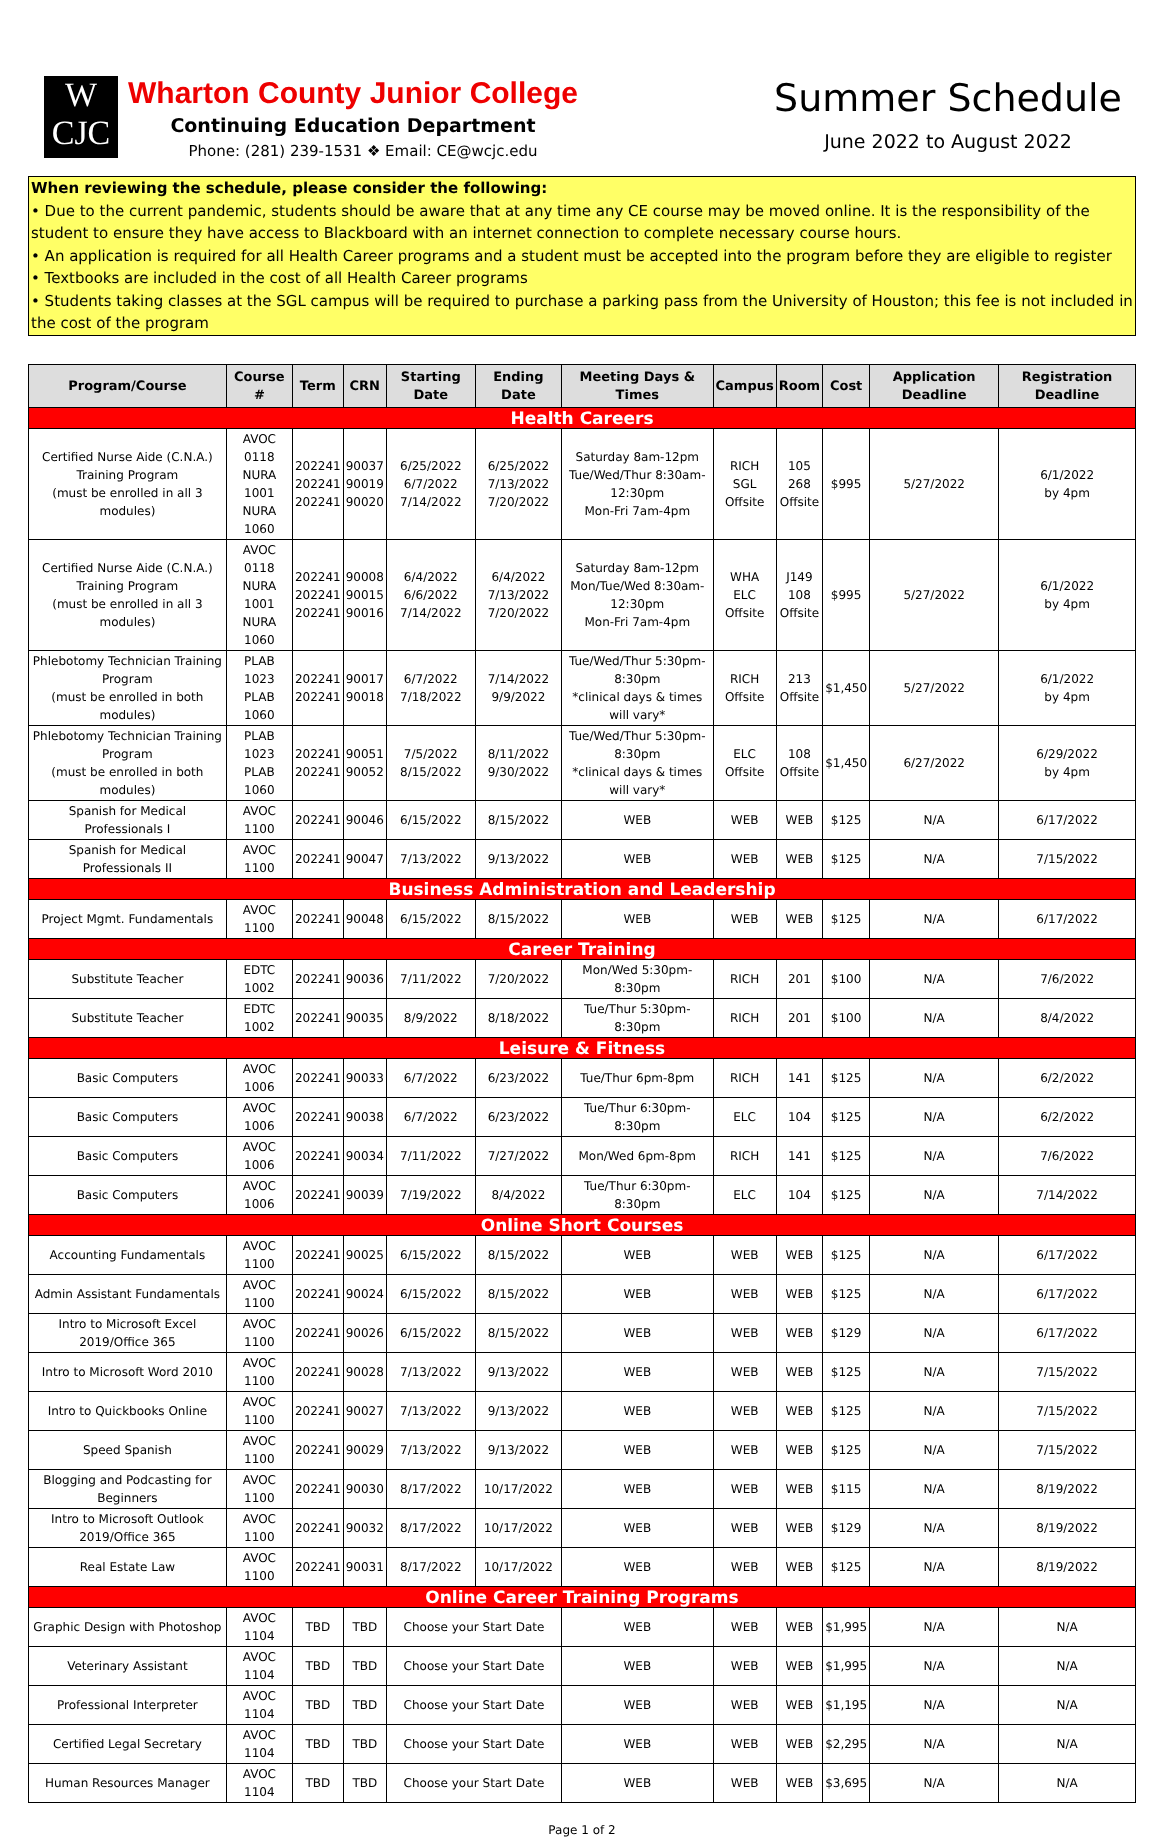W
CJC
Wharton County Junior College
Continuing Education Department
Phone: (281) 239-1531 ❖ Email: CE@wcjc.edu
Summer Schedule
June 2022 to August 2022
When reviewing the schedule, please consider the following:
• Due to the current pandemic, students should be aware that at any time any CE course may be moved online. It is the responsibility of the student to ensure they have access to Blackboard with an internet connection to complete necessary course hours.
• An application is required for all Health Career programs and a student must be accepted into the program before they are eligible to register
• Textbooks are included in the cost of all Health Career programs
• Students taking classes at the SGL campus will be required to purchase a parking pass from the University of Houston; this fee is not included in the cost of the program
| Program/Course | Course # | Term | CRN | Starting Date | Ending Date | Meeting Days & Times | Campus | Room | Cost | Application Deadline | Registration Deadline |
| --- | --- | --- | --- | --- | --- | --- | --- | --- | --- | --- | --- |
| Health Careers | | | | | | | | | | | |
| Certified Nurse Aide (C.N.A.) Training Program (must be enrolled in all 3 modules) | AVOC 0118 NURA 1001 NURA 1060 | 202241 202241 202241 | 90037 90019 90020 | 6/25/2022 6/7/2022 7/14/2022 | 6/25/2022 7/13/2022 7/20/2022 | Saturday 8am-12pm Tue/Wed/Thur 8:30am-12:30pm Mon-Fri 7am-4pm | RICH SGL Offsite | 105 268 Offsite | $995 | 5/27/2022 | 6/1/2022 by 4pm |
| Certified Nurse Aide (C.N.A.) Training Program (must be enrolled in all 3 modules) | AVOC 0118 NURA 1001 NURA 1060 | 202241 202241 202241 | 90008 90015 90016 | 6/4/2022 6/6/2022 7/14/2022 | 6/4/2022 7/13/2022 7/20/2022 | Saturday 8am-12pm Mon/Tue/Wed 8:30am-12:30pm Mon-Fri 7am-4pm | WHA ELC Offsite | J149 108 Offsite | $995 | 5/27/2022 | 6/1/2022 by 4pm |
| Phlebotomy Technician Training Program (must be enrolled in both modules) | PLAB 1023 PLAB 1060 | 202241 202241 | 90017 90018 | 6/7/2022 7/18/2022 | 7/14/2022 9/9/2022 | Tue/Wed/Thur 5:30pm-8:30pm *clinical days & times will vary* | RICH Offsite | 213 Offsite | $1,450 | 5/27/2022 | 6/1/2022 by 4pm |
| Phlebotomy Technician Training Program (must be enrolled in both modules) | PLAB 1023 PLAB 1060 | 202241 202241 | 90051 90052 | 7/5/2022 8/15/2022 | 8/11/2022 9/30/2022 | Tue/Wed/Thur 5:30pm-8:30pm *clinical days & times will vary* | ELC Offsite | 108 Offsite | $1,450 | 6/27/2022 | 6/29/2022 by 4pm |
| Spanish for Medical Professionals I | AVOC 1100 | 202241 | 90046 | 6/15/2022 | 8/15/2022 | WEB | WEB | WEB | $125 | N/A | 6/17/2022 |
| Spanish for Medical Professionals II | AVOC 1100 | 202241 | 90047 | 7/13/2022 | 9/13/2022 | WEB | WEB | WEB | $125 | N/A | 7/15/2022 |
| Business Administration and Leadership | | | | | | | | | | | |
| Project Mgmt. Fundamentals | AVOC 1100 | 202241 | 90048 | 6/15/2022 | 8/15/2022 | WEB | WEB | WEB | $125 | N/A | 6/17/2022 |
| Career Training | | | | | | | | | | | |
| Substitute Teacher | EDTC 1002 | 202241 | 90036 | 7/11/2022 | 7/20/2022 | Mon/Wed 5:30pm-8:30pm | RICH | 201 | $100 | N/A | 7/6/2022 |
| Substitute Teacher | EDTC 1002 | 202241 | 90035 | 8/9/2022 | 8/18/2022 | Tue/Thur 5:30pm-8:30pm | RICH | 201 | $100 | N/A | 8/4/2022 |
| Leisure & Fitness | | | | | | | | | | | |
| Basic Computers | AVOC 1006 | 202241 | 90033 | 6/7/2022 | 6/23/2022 | Tue/Thur 6pm-8pm | RICH | 141 | $125 | N/A | 6/2/2022 |
| Basic Computers | AVOC 1006 | 202241 | 90038 | 6/7/2022 | 6/23/2022 | Tue/Thur 6:30pm-8:30pm | ELC | 104 | $125 | N/A | 6/2/2022 |
| Basic Computers | AVOC 1006 | 202241 | 90034 | 7/11/2022 | 7/27/2022 | Mon/Wed 6pm-8pm | RICH | 141 | $125 | N/A | 7/6/2022 |
| Basic Computers | AVOC 1006 | 202241 | 90039 | 7/19/2022 | 8/4/2022 | Tue/Thur 6:30pm-8:30pm | ELC | 104 | $125 | N/A | 7/14/2022 |
| Online Short Courses | | | | | | | | | | | |
| Accounting Fundamentals | AVOC 1100 | 202241 | 90025 | 6/15/2022 | 8/15/2022 | WEB | WEB | WEB | $125 | N/A | 6/17/2022 |
| Admin Assistant Fundamentals | AVOC 1100 | 202241 | 90024 | 6/15/2022 | 8/15/2022 | WEB | WEB | WEB | $125 | N/A | 6/17/2022 |
| Intro to Microsoft Excel 2019/Office 365 | AVOC 1100 | 202241 | 90026 | 6/15/2022 | 8/15/2022 | WEB | WEB | WEB | $129 | N/A | 6/17/2022 |
| Intro to Microsoft Word 2010 | AVOC 1100 | 202241 | 90028 | 7/13/2022 | 9/13/2022 | WEB | WEB | WEB | $125 | N/A | 7/15/2022 |
| Intro to Quickbooks Online | AVOC 1100 | 202241 | 90027 | 7/13/2022 | 9/13/2022 | WEB | WEB | WEB | $125 | N/A | 7/15/2022 |
| Speed Spanish | AVOC 1100 | 202241 | 90029 | 7/13/2022 | 9/13/2022 | WEB | WEB | WEB | $125 | N/A | 7/15/2022 |
| Blogging and Podcasting for Beginners | AVOC 1100 | 202241 | 90030 | 8/17/2022 | 10/17/2022 | WEB | WEB | WEB | $115 | N/A | 8/19/2022 |
| Intro to Microsoft Outlook 2019/Office 365 | AVOC 1100 | 202241 | 90032 | 8/17/2022 | 10/17/2022 | WEB | WEB | WEB | $129 | N/A | 8/19/2022 |
| Real Estate Law | AVOC 1100 | 202241 | 90031 | 8/17/2022 | 10/17/2022 | WEB | WEB | WEB | $125 | N/A | 8/19/2022 |
| Online Career Training Programs | | | | | | | | | | | |
| Graphic Design with Photoshop | AVOC 1104 | TBD | TBD | Choose your Start Date | | WEB | WEB | WEB | $1,995 | N/A | N/A |
| Veterinary Assistant | AVOC 1104 | TBD | TBD | Choose your Start Date | | WEB | WEB | WEB | $1,995 | N/A | N/A |
| Professional Interpreter | AVOC 1104 | TBD | TBD | Choose your Start Date | | WEB | WEB | WEB | $1,195 | N/A | N/A |
| Certified Legal Secretary | AVOC 1104 | TBD | TBD | Choose your Start Date | | WEB | WEB | WEB | $2,295 | N/A | N/A |
| Human Resources Manager | AVOC 1104 | TBD | TBD | Choose your Start Date | | WEB | WEB | WEB | $3,695 | N/A | N/A |
Page 1 of 2